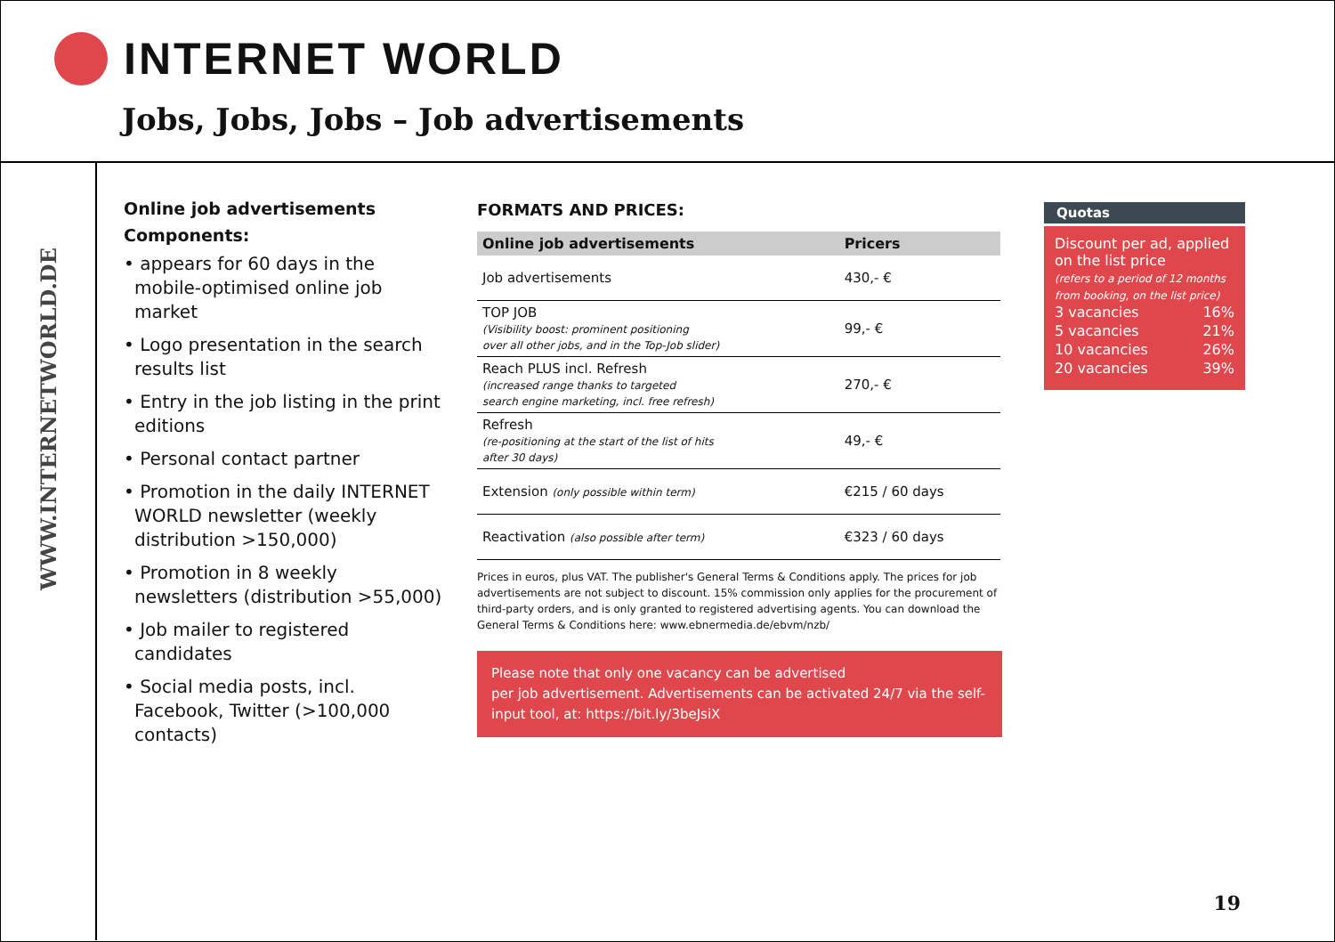INTERNET WORLD
Jobs, Jobs, Jobs – Job advertisements
WWW.INTERNETWORLD.DE
Online job advertisements
Components:
• appears for 60 days in the mobile-optimised online job market
• Logo presentation in the search results list
• Entry in the job listing in the print editions
• Personal contact partner
• Promotion in the daily INTERNET WORLD newsletter (weekly distribution >150,000)
• Promotion in 8 weekly newsletters (distribution >55,000)
• Job mailer to registered candidates
• Social media posts, incl. Facebook, Twitter (>100,000 contacts)
FORMATS AND PRICES:
| Online job advertisements | Pricers |
| --- | --- |
| Job advertisements | 430,- € |
| TOP JOB (Visibility boost: prominent positioning over all other jobs, and in the Top-Job slider) | 99,- € |
| Reach PLUS incl. Refresh (increased range thanks to targeted search engine marketing, incl. free refresh) | 270,- € |
| Refresh (re-positioning at the start of the list of hits after 30 days) | 49,- € |
| Extension (only possible within term) | €215 / 60 days |
| Reactivation (also possible after term) | €323 / 60 days |
Prices in euros, plus VAT. The publisher's General Terms & Conditions apply. The prices for job advertisements are not subject to discount. 15% commission only applies for the procurement of third-party orders, and is only granted to registered advertising agents. You can download the General Terms & Conditions here: www.ebnermedia.de/ebvm/nzb/
Please note that only one vacancy can be advertised
per job advertisement. Advertisements can be activated 24/7 via the self-input tool, at: https://bit.ly/3beJsiX
Quotas
Discount per ad, applied on the list price
(refers to a period of 12 months from booking, on the list price)
| 3 vacancies | 16% |
| 5 vacancies | 21% |
| 10 vacancies | 26% |
| 20 vacancies | 39% |
19